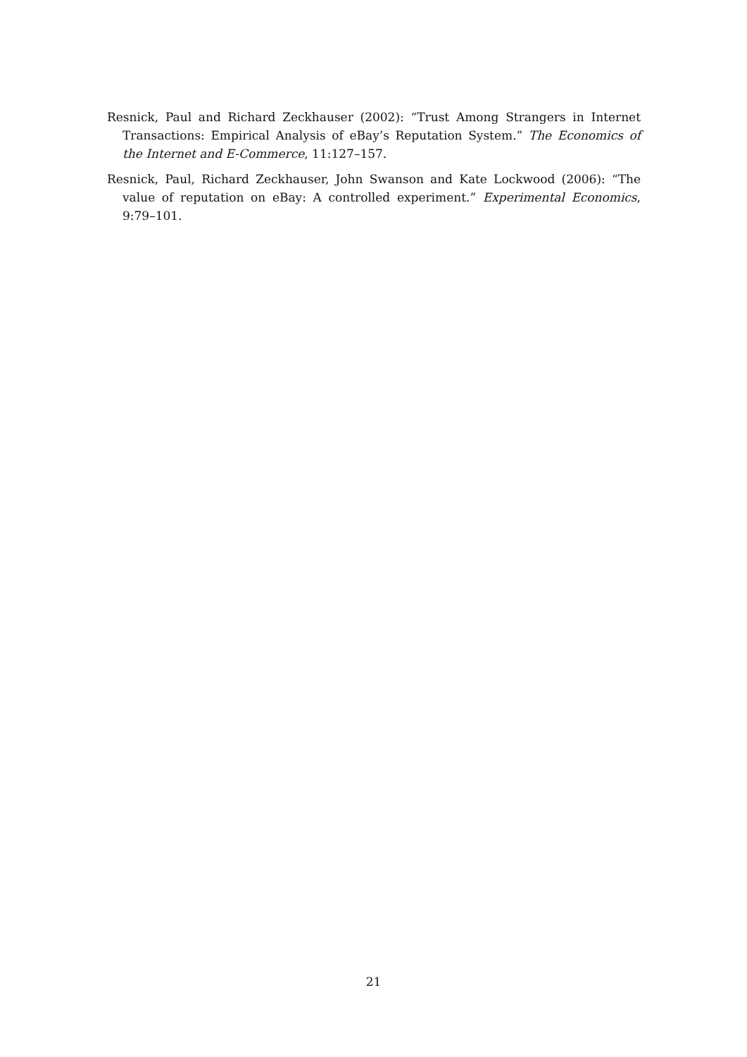Resnick, Paul and Richard Zeckhauser (2002): “Trust Among Strangers in Internet Transactions: Empirical Analysis of eBay’s Reputation System.” The Economics of the Internet and E-Commerce, 11:127–157.
Resnick, Paul, Richard Zeckhauser, John Swanson and Kate Lockwood (2006): “The value of reputation on eBay: A controlled experiment.” Experimental Economics, 9:79–101.
21